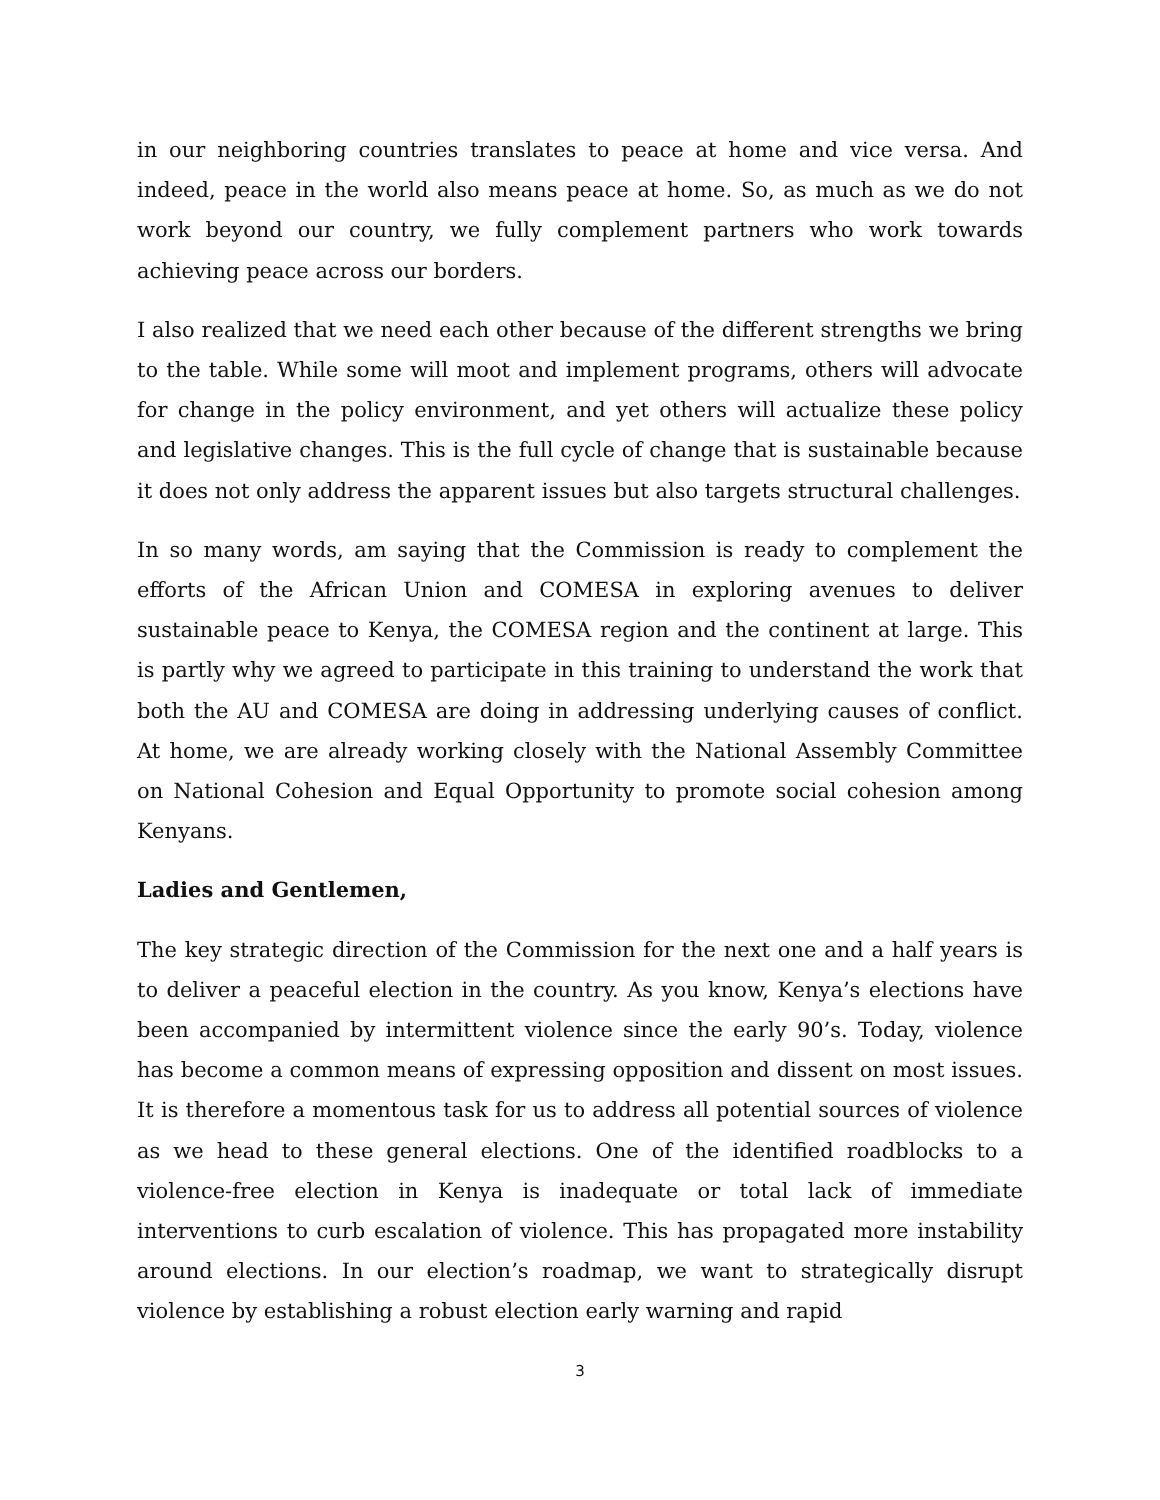in our neighboring countries translates to peace at home and vice versa. And indeed, peace in the world also means peace at home. So, as much as we do not work beyond our country, we fully complement partners who work towards achieving peace across our borders.
I also realized that we need each other because of the different strengths we bring to the table. While some will moot and implement programs, others will advocate for change in the policy environment, and yet others will actualize these policy and legislative changes. This is the full cycle of change that is sustainable because it does not only address the apparent issues but also targets structural challenges.
In so many words, am saying that the Commission is ready to complement the efforts of the African Union and COMESA in exploring avenues to deliver sustainable peace to Kenya, the COMESA region and the continent at large. This is partly why we agreed to participate in this training to understand the work that both the AU and COMESA are doing in addressing underlying causes of conflict. At home, we are already working closely with the National Assembly Committee on National Cohesion and Equal Opportunity to promote social cohesion among Kenyans.
Ladies and Gentlemen,
The key strategic direction of the Commission for the next one and a half years is to deliver a peaceful election in the country. As you know, Kenya’s elections have been accompanied by intermittent violence since the early 90’s. Today, violence has become a common means of expressing opposition and dissent on most issues. It is therefore a momentous task for us to address all potential sources of violence as we head to these general elections. One of the identified roadblocks to a violence-free election in Kenya is inadequate or total lack of immediate interventions to curb escalation of violence. This has propagated more instability around elections. In our election’s roadmap, we want to strategically disrupt violence by establishing a robust election early warning and rapid
3